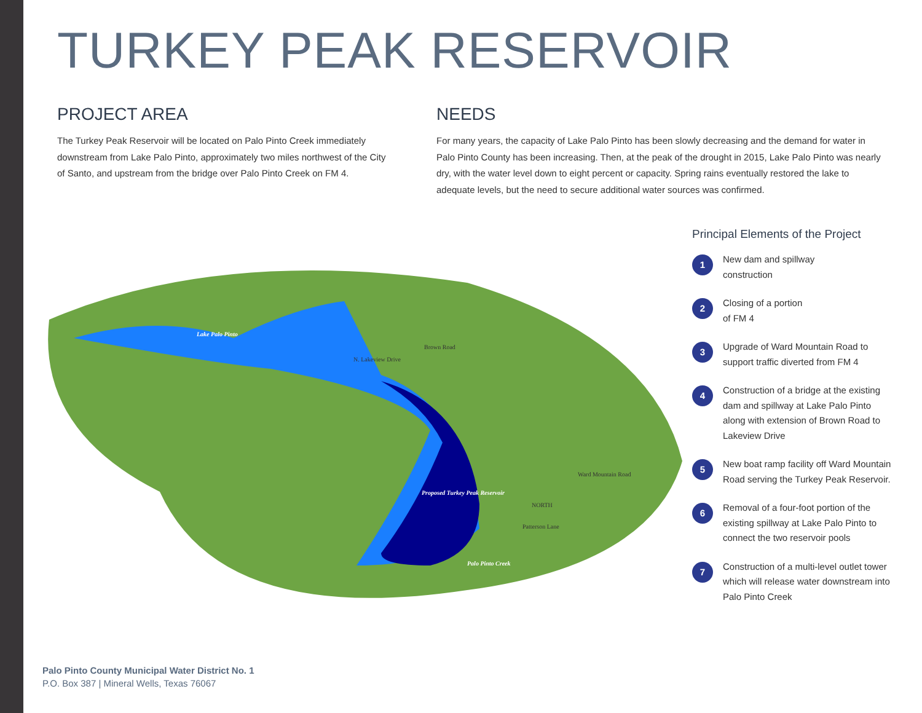TURKEY PEAK RESERVOIR
PROJECT AREA
The Turkey Peak Reservoir will be located on Palo Pinto Creek immediately downstream from Lake Palo Pinto, approximately two miles northwest of the City of Santo, and upstream from the bridge over Palo Pinto Creek on FM 4.
NEEDS
For many years, the capacity of Lake Palo Pinto has been slowly decreasing and the demand for water in Palo Pinto County has been increasing. Then, at the peak of the drought in 2015, Lake Palo Pinto was nearly dry, with the water level down to eight percent or capacity. Spring rains eventually restored the lake to adequate levels, but the need to secure additional water sources was confirmed.
Lake Palo Pinto
Proposed Turkey Peak Reservoir
Palo Pinto Creek
N. Lakeview Drive
Brown Road
Ward Mountain Road
Patterson Lane
NORTH
Principal Elements of the Project
1
New dam and spillway
construction
2
Closing of a portion
of FM 4
3
Upgrade of Ward Mountain Road to support traffic diverted from FM 4
4
Construction of a bridge at the existing dam and spillway at Lake Palo Pinto along with extension of Brown Road to Lakeview Drive
5
New boat ramp facility off Ward Mountain Road serving the Turkey Peak Reservoir.
6
Removal of a four-foot portion of the existing spillway at Lake Palo Pinto to connect the two reservoir pools
7
Construction of a multi-level outlet tower which will release water downstream into Palo Pinto Creek
Palo Pinto County Municipal Water District No. 1
P.O. Box 387 | Mineral Wells, Texas 76067